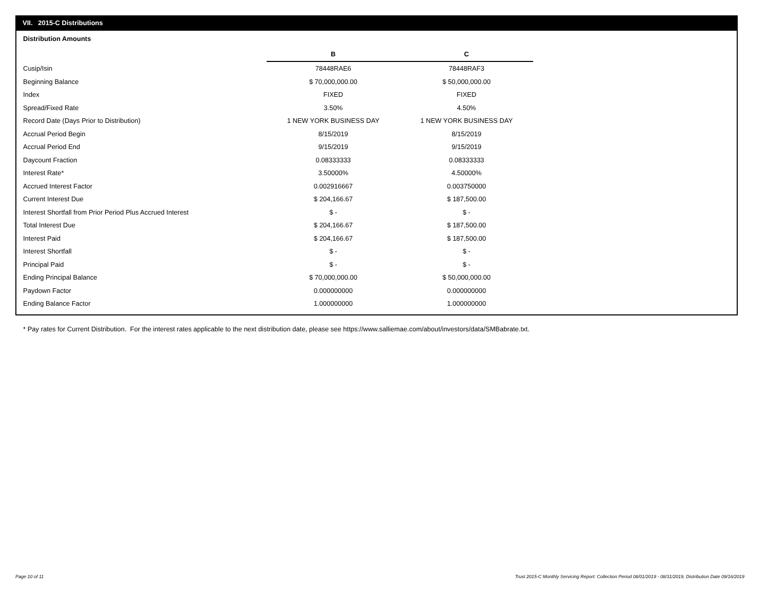VII. 2015-C Distributions
Distribution Amounts
| | B | C |
| Cusip/Isin | 78448RAE6 | 78448RAF3 |
| Beginning Balance | $ 70,000,000.00 | $ 50,000,000.00 |
| Index | FIXED | FIXED |
| Spread/Fixed Rate | 3.50% | 4.50% |
| Record Date (Days Prior to Distribution) | 1 NEW YORK BUSINESS DAY | 1 NEW YORK BUSINESS DAY |
| Accrual Period Begin | 8/15/2019 | 8/15/2019 |
| Accrual Period End | 9/15/2019 | 9/15/2019 |
| Daycount Fraction | 0.08333333 | 0.08333333 |
| Interest Rate* | 3.50000% | 4.50000% |
| Accrued Interest Factor | 0.002916667 | 0.003750000 |
| Current Interest Due | $ 204,166.67 | $ 187,500.00 |
| Interest Shortfall from Prior Period Plus Accrued Interest | $ - | $ - |
| Total Interest Due | $ 204,166.67 | $ 187,500.00 |
| Interest Paid | $ 204,166.67 | $ 187,500.00 |
| Interest Shortfall | $ - | $ - |
| Principal Paid | $ - | $ - |
| Ending Principal Balance | $ 70,000,000.00 | $ 50,000,000.00 |
| Paydown Factor | 0.000000000 | 0.000000000 |
| Ending Balance Factor | 1.000000000 | 1.000000000 |
* Pay rates for Current Distribution. For the interest rates applicable to the next distribution date, please see https://www.salliemae.com/about/investors/data/SMBabrate.txt.
Page 10 of 11
Trust 2015-C Monthly Servicing Report: Collection Period 08/01/2019 - 08/31/2019, Distribution Date 09/16/2019